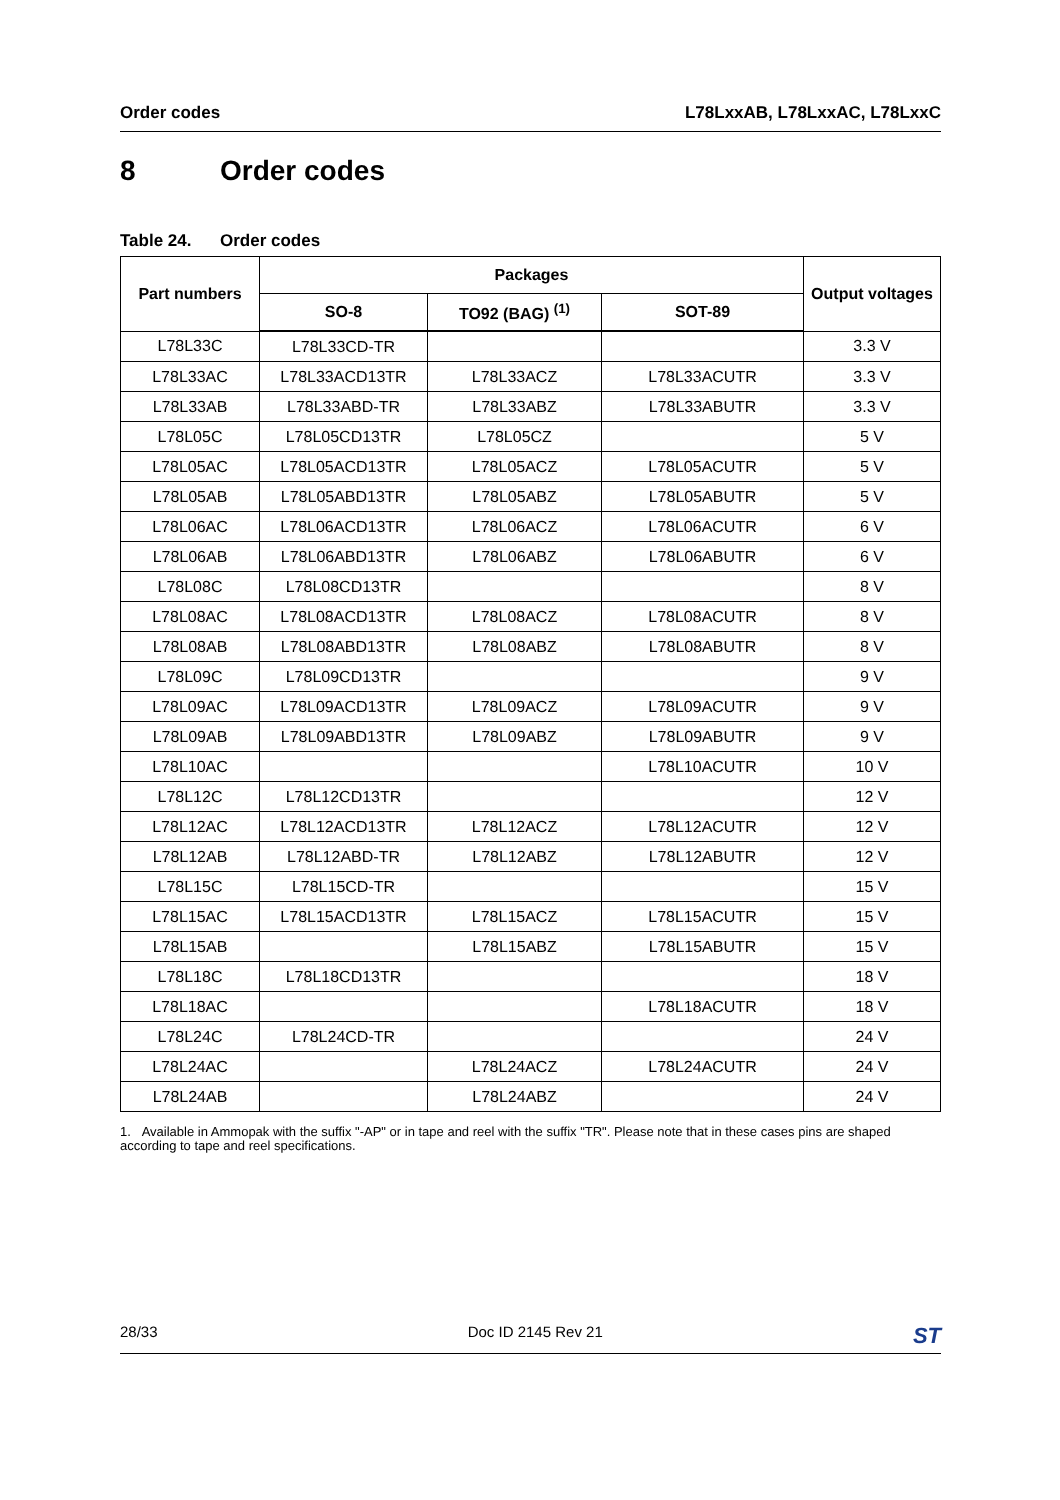Order codes L78LxxAB, L78LxxAC, L78LxxC
8 Order codes
Table 24. Order codes
| Part numbers | Packages | | | Output voltages |
| --- | --- | --- | --- | --- |
| | SO-8 | TO92 (BAG) <sup>(1)</sup> | SOT-89 | |
| L78L33C | L78L33CD-TR | | | 3.3 V |
| L78L33AC | L78L33ACD13TR | L78L33ACZ | L78L33ACUTR | 3.3 V |
| L78L33AB | L78L33ABD-TR | L78L33ABZ | L78L33ABUTR | 3.3 V |
| L78L05C | L78L05CD13TR | L78L05CZ | | 5 V |
| L78L05AC | L78L05ACD13TR | L78L05ACZ | L78L05ACUTR | 5 V |
| L78L05AB | L78L05ABD13TR | L78L05ABZ | L78L05ABUTR | 5 V |
| L78L06AC | L78L06ACD13TR | L78L06ACZ | L78L06ACUTR | 6 V |
| L78L06AB | L78L06ABD13TR | L78L06ABZ | L78L06ABUTR | 6 V |
| L78L08C | L78L08CD13TR | | | 8 V |
| L78L08AC | L78L08ACD13TR | L78L08ACZ | L78L08ACUTR | 8 V |
| L78L08AB | L78L08ABD13TR | L78L08ABZ | L78L08ABUTR | 8 V |
| L78L09C | L78L09CD13TR | | | 9 V |
| L78L09AC | L78L09ACD13TR | L78L09ACZ | L78L09ACUTR | 9 V |
| L78L09AB | L78L09ABD13TR | L78L09ABZ | L78L09ABUTR | 9 V |
| L78L10AC | | | L78L10ACUTR | 10 V |
| L78L12C | L78L12CD13TR | | | 12 V |
| L78L12AC | L78L12ACD13TR | L78L12ACZ | L78L12ACUTR | 12 V |
| L78L12AB | L78L12ABD-TR | L78L12ABZ | L78L12ABUTR | 12 V |
| L78L15C | L78L15CD-TR | | | 15 V |
| L78L15AC | L78L15ACD13TR | L78L15ACZ | L78L15ACUTR | 15 V |
| L78L15AB | | L78L15ABZ | L78L15ABUTR | 15 V |
| L78L18C | L78L18CD13TR | | | 18 V |
| L78L18AC | | | L78L18ACUTR | 18 V |
| L78L24C | L78L24CD-TR | | | 24 V |
| L78L24AC | | L78L24ACZ | L78L24ACUTR | 24 V |
| L78L24AB | | L78L24ABZ | | 24 V |
1. Available in Ammopak with the suffix "-AP" or in tape and reel with the suffix "TR". Please note that in these cases pins are shaped according to tape and reel specifications.
28/33 Doc ID 2145 Rev 21 ST